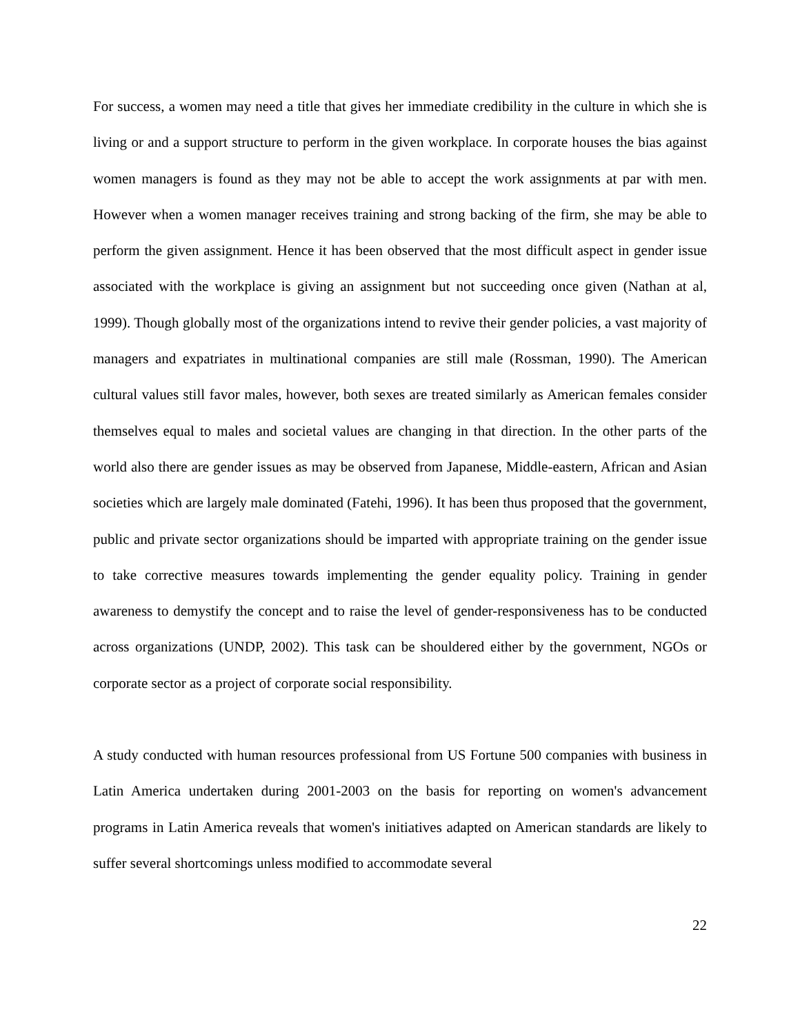For success, a women may need a title that gives her immediate credibility in the culture in which she is living or and a support structure to perform in the given workplace. In corporate houses the bias against women managers is found as they may not be able to accept the work assignments at par with men. However when a women manager receives training and strong backing of the firm, she may be able to perform the given assignment. Hence it has been observed that the most difficult aspect in gender issue associated with the workplace is giving an assignment but not succeeding once given (Nathan at al, 1999). Though globally most of the organizations intend to revive their gender policies, a vast majority of managers and expatriates in multinational companies are still male (Rossman, 1990). The American cultural values still favor males, however, both sexes are treated similarly as American females consider themselves equal to males and societal values are changing in that direction. In the other parts of the world also there are gender issues as may be observed from Japanese, Middle-eastern, African and Asian societies which are largely male dominated (Fatehi, 1996). It has been thus proposed that the government, public and private sector organizations should be imparted with appropriate training on the gender issue to take corrective measures towards implementing the gender equality policy. Training in gender awareness to demystify the concept and to raise the level of gender-responsiveness has to be conducted across organizations (UNDP, 2002). This task can be shouldered either by the government, NGOs or corporate sector as a project of corporate social responsibility.
A study conducted with human resources professional from US Fortune 500 companies with business in Latin America undertaken during 2001-2003 on the basis for reporting on women's advancement programs in Latin America reveals that women's initiatives adapted on American standards are likely to suffer several shortcomings unless modified to accommodate several
22